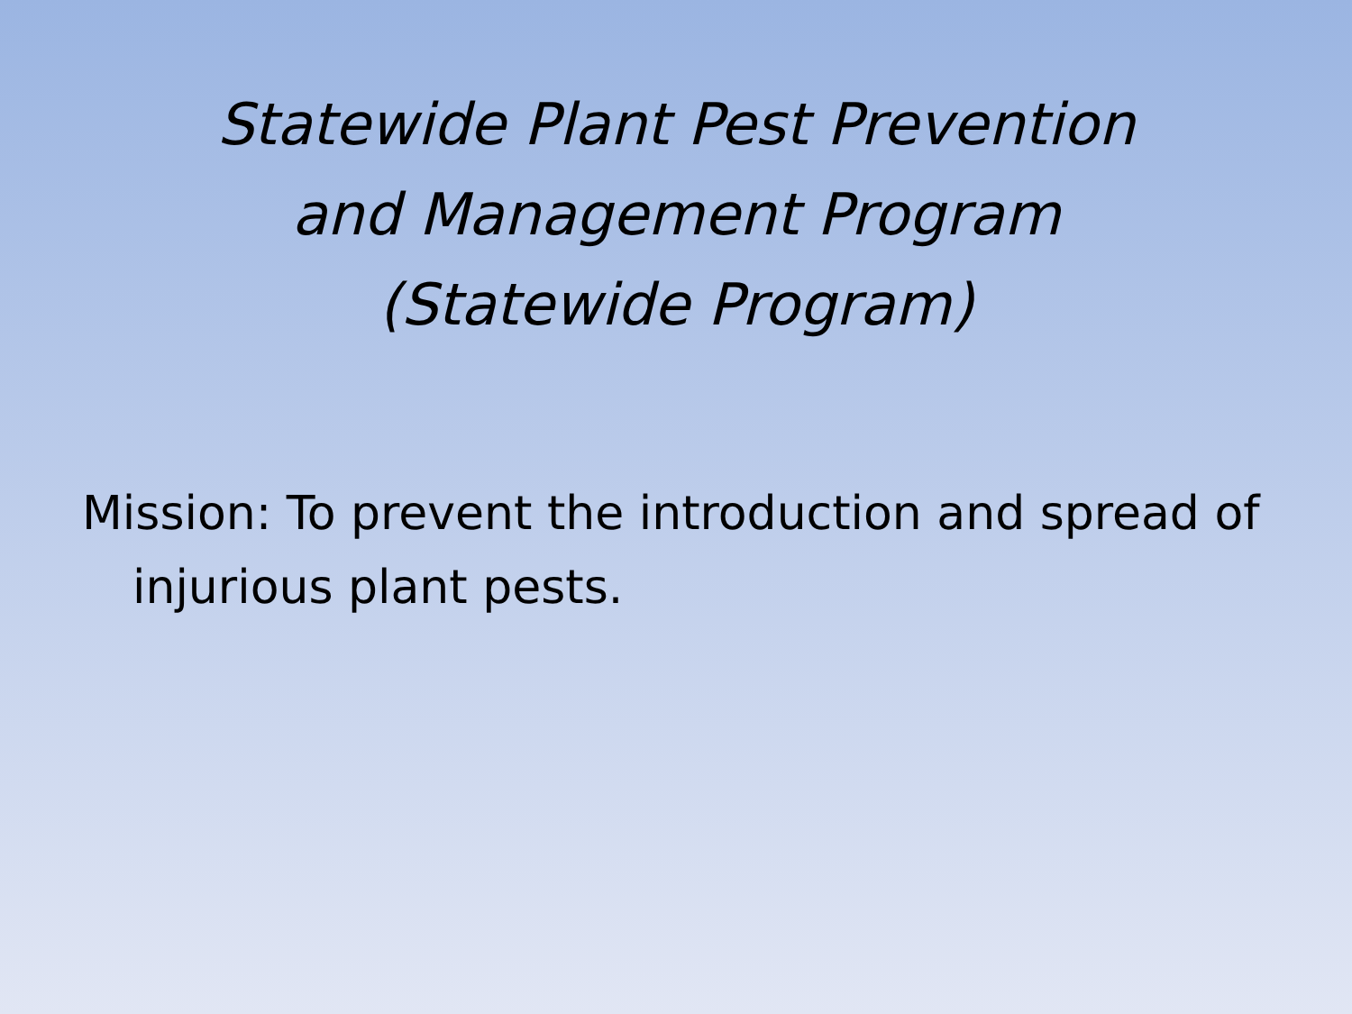Statewide Plant Pest Prevention
and Management Program
(Statewide Program)
Mission: To prevent the introduction and spread of injurious plant pests.